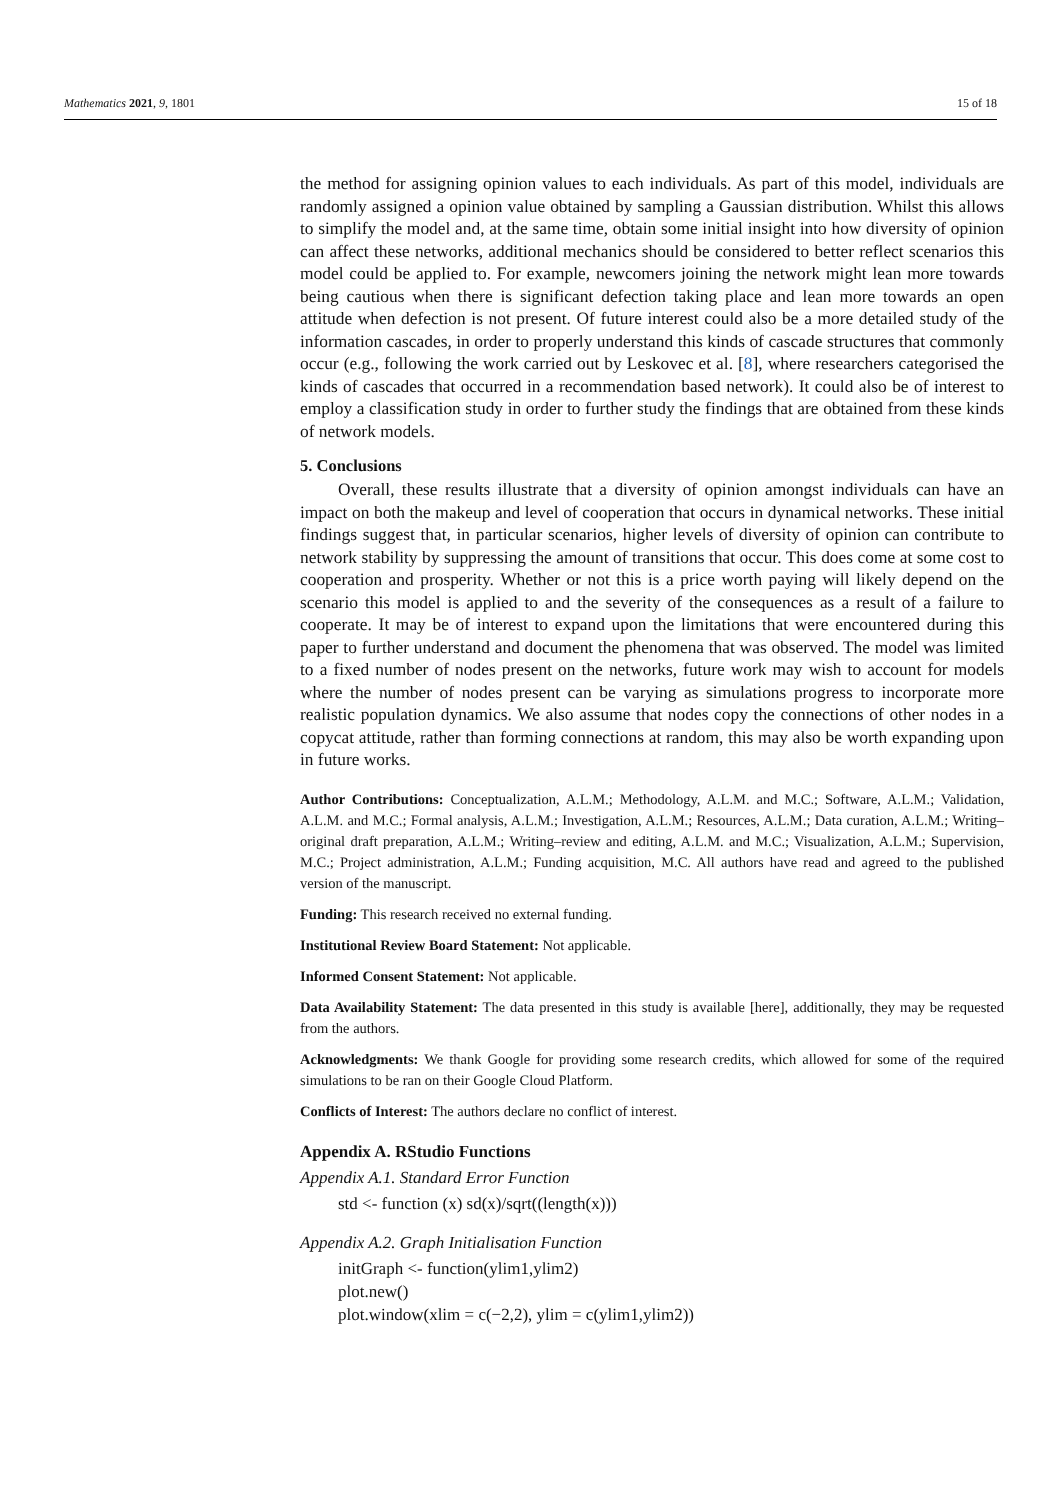Mathematics 2021, 9, 1801 15 of 18
the method for assigning opinion values to each individuals. As part of this model, individuals are randomly assigned a opinion value obtained by sampling a Gaussian distribution. Whilst this allows to simplify the model and, at the same time, obtain some initial insight into how diversity of opinion can affect these networks, additional mechanics should be considered to better reflect scenarios this model could be applied to. For example, newcomers joining the network might lean more towards being cautious when there is significant defection taking place and lean more towards an open attitude when defection is not present. Of future interest could also be a more detailed study of the information cascades, in order to properly understand this kinds of cascade structures that commonly occur (e.g., following the work carried out by Leskovec et al. [8], where researchers categorised the kinds of cascades that occurred in a recommendation based network). It could also be of interest to employ a classification study in order to further study the findings that are obtained from these kinds of network models.
5. Conclusions
Overall, these results illustrate that a diversity of opinion amongst individuals can have an impact on both the makeup and level of cooperation that occurs in dynamical networks. These initial findings suggest that, in particular scenarios, higher levels of diversity of opinion can contribute to network stability by suppressing the amount of transitions that occur. This does come at some cost to cooperation and prosperity. Whether or not this is a price worth paying will likely depend on the scenario this model is applied to and the severity of the consequences as a result of a failure to cooperate. It may be of interest to expand upon the limitations that were encountered during this paper to further understand and document the phenomena that was observed. The model was limited to a fixed number of nodes present on the networks, future work may wish to account for models where the number of nodes present can be varying as simulations progress to incorporate more realistic population dynamics. We also assume that nodes copy the connections of other nodes in a copycat attitude, rather than forming connections at random, this may also be worth expanding upon in future works.
Author Contributions: Conceptualization, A.L.M.; Methodology, A.L.M. and M.C.; Software, A.L.M.; Validation, A.L.M. and M.C.; Formal analysis, A.L.M.; Investigation, A.L.M.; Resources, A.L.M.; Data curation, A.L.M.; Writing–original draft preparation, A.L.M.; Writing–review and editing, A.L.M. and M.C.; Visualization, A.L.M.; Supervision, M.C.; Project administration, A.L.M.; Funding acquisition, M.C. All authors have read and agreed to the published version of the manuscript.
Funding: This research received no external funding.
Institutional Review Board Statement: Not applicable.
Informed Consent Statement: Not applicable.
Data Availability Statement: The data presented in this study is available [here], additionally, they may be requested from the authors.
Acknowledgments: We thank Google for providing some research credits, which allowed for some of the required simulations to be ran on their Google Cloud Platform.
Conflicts of Interest: The authors declare no conflict of interest.
Appendix A. RStudio Functions
Appendix A.1. Standard Error Function
std <- function (x) sd(x)/sqrt((length(x)))
Appendix A.2. Graph Initialisation Function
initGraph <- function(ylim1,ylim2)
plot.new()
plot.window(xlim = c(−2,2), ylim = c(ylim1,ylim2))